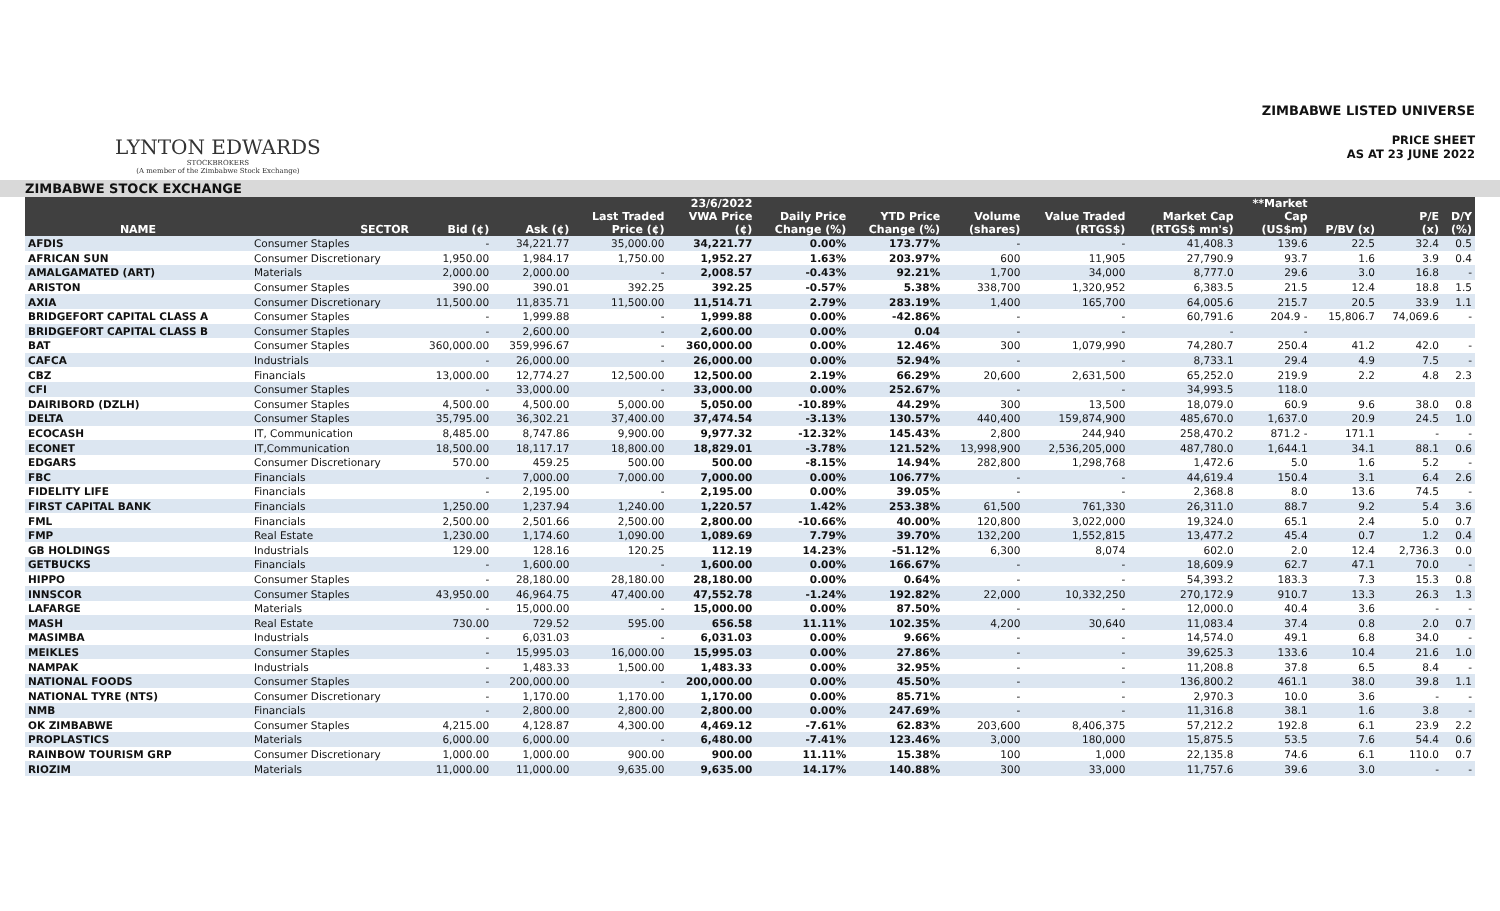LYNTON EDWARDS
STOCKBROKERS
(A member of the Zimbabwe Stock Exchange)
ZIMBABWE LISTED UNIVERSE
PRICE SHEET
AS AT 23 JUNE 2022
ZIMBABWE STOCK EXCHANGE
| NAME | SECTOR | Bid (¢) | Ask (¢) | Last Traded Price (¢) | 23/6/2022 VWA Price (¢) | Daily Price Change (%) | YTD Price Change (%) | Volume (shares) | Value Traded (RTGS$) | Market Cap (RTGS$ mn's) | **Market Cap (US$m) | P/BV (x) | P/E (x) | D/Y (%) |
| --- | --- | --- | --- | --- | --- | --- | --- | --- | --- | --- | --- | --- | --- | --- |
| AFDIS | Consumer Staples | - | 34,221.77 | 35,000.00 | 34,221.77 | 0.00% | 173.77% | - | - | 41,408.3 | 139.6 | 22.5 | 32.4 | 0.5 |
| AFRICAN SUN | Consumer Discretionary | 1,950.00 | 1,984.17 | 1,750.00 | 1,952.27 | 1.63% | 203.97% | 600 | 11,905 | 27,790.9 | 93.7 | 1.6 | 3.9 | 0.4 |
| AMALGAMATED (ART) | Materials | 2,000.00 | 2,000.00 | - | 2,008.57 | -0.43% | 92.21% | 1,700 | 34,000 | 8,777.0 | 29.6 | 3.0 | 16.8 | - |
| ARISTON | Consumer Staples | 390.00 | 390.01 | 392.25 | 392.25 | -0.57% | 5.38% | 338,700 | 1,320,952 | 6,383.5 | 21.5 | 12.4 | 18.8 | 1.5 |
| AXIA | Consumer Discretionary | 11,500.00 | 11,835.71 | 11,500.00 | 11,514.71 | 2.79% | 283.19% | 1,400 | 165,700 | 64,005.6 | 215.7 | 20.5 | 33.9 | 1.1 |
| BRIDGEFORT CAPITAL CLASS A | Consumer Staples | - | 1,999.88 | - | 1,999.88 | 0.00% | -42.86% | - | - | 60,791.6 | 204.9 - | 15,806.7 | 74,069.6 | - |
| BRIDGEFORT CAPITAL CLASS B | Consumer Staples | - | 2,600.00 | - | 2,600.00 | 0.00% | 0.04 | - | - | - | - | | | |
| BAT | Consumer Staples | 360,000.00 | 359,996.67 | - | 360,000.00 | 0.00% | 12.46% | 300 | 1,079,990 | 74,280.7 | 250.4 | 41.2 | 42.0 | - |
| CAFCA | Industrials | - | 26,000.00 | - | 26,000.00 | 0.00% | 52.94% | - | - | 8,733.1 | 29.4 | 4.9 | 7.5 | - |
| CBZ | Financials | 13,000.00 | 12,774.27 | 12,500.00 | 12,500.00 | 2.19% | 66.29% | 20,600 | 2,631,500 | 65,252.0 | 219.9 | 2.2 | 4.8 | 2.3 |
| CFI | Consumer Staples | - | 33,000.00 | - | 33,000.00 | 0.00% | 252.67% | - | - | 34,993.5 | 118.0 | | | |
| DAIRIBORD (DZLH) | Consumer Staples | 4,500.00 | 4,500.00 | 5,000.00 | 5,050.00 | -10.89% | 44.29% | 300 | 13,500 | 18,079.0 | 60.9 | 9.6 | 38.0 | 0.8 |
| DELTA | Consumer Staples | 35,795.00 | 36,302.21 | 37,400.00 | 37,474.54 | -3.13% | 130.57% | 440,400 | 159,874,900 | 485,670.0 | 1,637.0 | 20.9 | 24.5 | 1.0 |
| ECOCASH | IT, Communication | 8,485.00 | 8,747.86 | 9,900.00 | 9,977.32 | -12.32% | 145.43% | 2,800 | 244,940 | 258,470.2 | 871.2 - | 171.1 | - | - |
| ECONET | IT,Communication | 18,500.00 | 18,117.17 | 18,800.00 | 18,829.01 | -3.78% | 121.52% | 13,998,900 | 2,536,205,000 | 487,780.0 | 1,644.1 | 34.1 | 88.1 | 0.6 |
| EDGARS | Consumer Discretionary | 570.00 | 459.25 | 500.00 | 500.00 | -8.15% | 14.94% | 282,800 | 1,298,768 | 1,472.6 | 5.0 | 1.6 | 5.2 | - |
| FBC | Financials | - | 7,000.00 | 7,000.00 | 7,000.00 | 0.00% | 106.77% | - | - | 44,619.4 | 150.4 | 3.1 | 6.4 | 2.6 |
| FIDELITY LIFE | Financials | - | 2,195.00 | - | 2,195.00 | 0.00% | 39.05% | - | - | 2,368.8 | 8.0 | 13.6 | 74.5 | - |
| FIRST CAPITAL BANK | Financials | 1,250.00 | 1,237.94 | 1,240.00 | 1,220.57 | 1.42% | 253.38% | 61,500 | 761,330 | 26,311.0 | 88.7 | 9.2 | 5.4 | 3.6 |
| FML | Financials | 2,500.00 | 2,501.66 | 2,500.00 | 2,800.00 | -10.66% | 40.00% | 120,800 | 3,022,000 | 19,324.0 | 65.1 | 2.4 | 5.0 | 0.7 |
| FMP | Real Estate | 1,230.00 | 1,174.60 | 1,090.00 | 1,089.69 | 7.79% | 39.70% | 132,200 | 1,552,815 | 13,477.2 | 45.4 | 0.7 | 1.2 | 0.4 |
| GB HOLDINGS | Industrials | 129.00 | 128.16 | 120.25 | 112.19 | 14.23% | -51.12% | 6,300 | 8,074 | 602.0 | 2.0 | 12.4 | 2,736.3 | 0.0 |
| GETBUCKS | Financials | - | 1,600.00 | - | 1,600.00 | 0.00% | 166.67% | - | - | 18,609.9 | 62.7 | 47.1 | 70.0 | - |
| HIPPO | Consumer Staples | - | 28,180.00 | 28,180.00 | 28,180.00 | 0.00% | 0.64% | - | - | 54,393.2 | 183.3 | 7.3 | 15.3 | 0.8 |
| INNSCOR | Consumer Staples | 43,950.00 | 46,964.75 | 47,400.00 | 47,552.78 | -1.24% | 192.82% | 22,000 | 10,332,250 | 270,172.9 | 910.7 | 13.3 | 26.3 | 1.3 |
| LAFARGE | Materials | - | 15,000.00 | - | 15,000.00 | 0.00% | 87.50% | - | - | 12,000.0 | 40.4 | 3.6 | - | - |
| MASH | Real Estate | 730.00 | 729.52 | 595.00 | 656.58 | 11.11% | 102.35% | 4,200 | 30,640 | 11,083.4 | 37.4 | 0.8 | 2.0 | 0.7 |
| MASIMBA | Industrials | - | 6,031.03 | - | 6,031.03 | 0.00% | 9.66% | - | - | 14,574.0 | 49.1 | 6.8 | 34.0 | - |
| MEIKLES | Consumer Staples | - | 15,995.03 | 16,000.00 | 15,995.03 | 0.00% | 27.86% | - | - | 39,625.3 | 133.6 | 10.4 | 21.6 | 1.0 |
| NAMPAK | Industrials | - | 1,483.33 | 1,500.00 | 1,483.33 | 0.00% | 32.95% | - | - | 11,208.8 | 37.8 | 6.5 | 8.4 | - |
| NATIONAL FOODS | Consumer Staples | - | 200,000.00 | - | 200,000.00 | 0.00% | 45.50% | - | - | 136,800.2 | 461.1 | 38.0 | 39.8 | 1.1 |
| NATIONAL TYRE (NTS) | Consumer Discretionary | - | 1,170.00 | 1,170.00 | 1,170.00 | 0.00% | 85.71% | - | - | 2,970.3 | 10.0 | 3.6 | - | - |
| NMB | Financials | - | 2,800.00 | 2,800.00 | 2,800.00 | 0.00% | 247.69% | - | - | 11,316.8 | 38.1 | 1.6 | 3.8 | - |
| OK ZIMBABWE | Consumer Staples | 4,215.00 | 4,128.87 | 4,300.00 | 4,469.12 | -7.61% | 62.83% | 203,600 | 8,406,375 | 57,212.2 | 192.8 | 6.1 | 23.9 | 2.2 |
| PROPLASTICS | Materials | 6,000.00 | 6,000.00 | - | 6,480.00 | -7.41% | 123.46% | 3,000 | 180,000 | 15,875.5 | 53.5 | 7.6 | 54.4 | 0.6 |
| RAINBOW TOURISM GRP | Consumer Discretionary | 1,000.00 | 1,000.00 | 900.00 | 900.00 | 11.11% | 15.38% | 100 | 1,000 | 22,135.8 | 74.6 | 6.1 | 110.0 | 0.7 |
| RIOZIM | Materials | 11,000.00 | 11,000.00 | 9,635.00 | 9,635.00 | 14.17% | 140.88% | 300 | 33,000 | 11,757.6 | 39.6 | 3.0 | - | - |